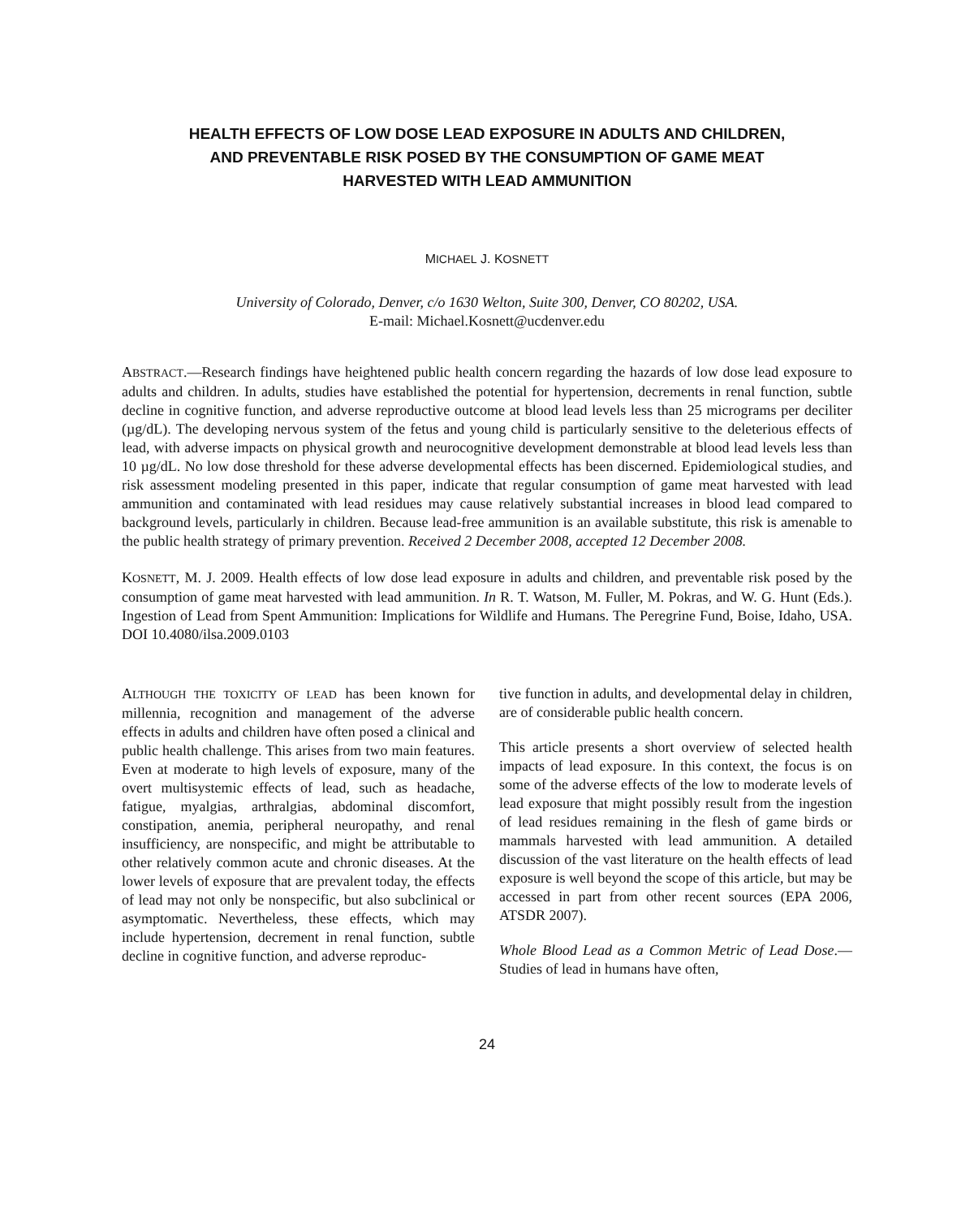HEALTH EFFECTS OF LOW DOSE LEAD EXPOSURE IN ADULTS AND CHILDREN,
AND PREVENTABLE RISK POSED BY THE CONSUMPTION OF GAME MEAT
HARVESTED WITH LEAD AMMUNITION
MICHAEL J. KOSNETT
University of Colorado, Denver, c/o 1630 Welton, Suite 300, Denver, CO 80202, USA.
E-mail: Michael.Kosnett@ucdenver.edu
ABSTRACT.—Research findings have heightened public health concern regarding the hazards of low dose lead exposure to adults and children. In adults, studies have established the potential for hypertension, decrements in renal function, subtle decline in cognitive function, and adverse reproductive outcome at blood lead levels less than 25 micrograms per deciliter (µg/dL). The developing nervous system of the fetus and young child is particularly sensitive to the deleterious effects of lead, with adverse impacts on physical growth and neurocognitive development demonstrable at blood lead levels less than 10 µg/dL. No low dose threshold for these adverse developmental effects has been discerned. Epidemiological studies, and risk assessment modeling presented in this paper, indicate that regular consumption of game meat harvested with lead ammunition and contaminated with lead residues may cause relatively substantial increases in blood lead compared to background levels, particularly in children. Because lead-free ammunition is an available substitute, this risk is amenable to the public health strategy of primary prevention. Received 2 December 2008, accepted 12 December 2008.
KOSNETT, M. J. 2009. Health effects of low dose lead exposure in adults and children, and preventable risk posed by the consumption of game meat harvested with lead ammunition. In R. T. Watson, M. Fuller, M. Pokras, and W. G. Hunt (Eds.). Ingestion of Lead from Spent Ammunition: Implications for Wildlife and Humans. The Peregrine Fund, Boise, Idaho, USA. DOI 10.4080/ilsa.2009.0103
ALTHOUGH THE TOXICITY OF LEAD has been known for millennia, recognition and management of the adverse effects in adults and children have often posed a clinical and public health challenge. This arises from two main features. Even at moderate to high levels of exposure, many of the overt multisystemic effects of lead, such as headache, fatigue, myalgias, arthralgias, abdominal discomfort, constipation, anemia, peripheral neuropathy, and renal insufficiency, are nonspecific, and might be attributable to other relatively common acute and chronic diseases. At the lower levels of exposure that are prevalent today, the effects of lead may not only be nonspecific, but also subclinical or asymptomatic. Nevertheless, these effects, which may include hypertension, decrement in renal function, subtle decline in cognitive function, and adverse reproduc-
tive function in adults, and developmental delay in children, are of considerable public health concern.
This article presents a short overview of selected health impacts of lead exposure. In this context, the focus is on some of the adverse effects of the low to moderate levels of lead exposure that might possibly result from the ingestion of lead residues remaining in the flesh of game birds or mammals harvested with lead ammunition. A detailed discussion of the vast literature on the health effects of lead exposure is well beyond the scope of this article, but may be accessed in part from other recent sources (EPA 2006, ATSDR 2007).
Whole Blood Lead as a Common Metric of Lead Dose.—Studies of lead in humans have often,
24